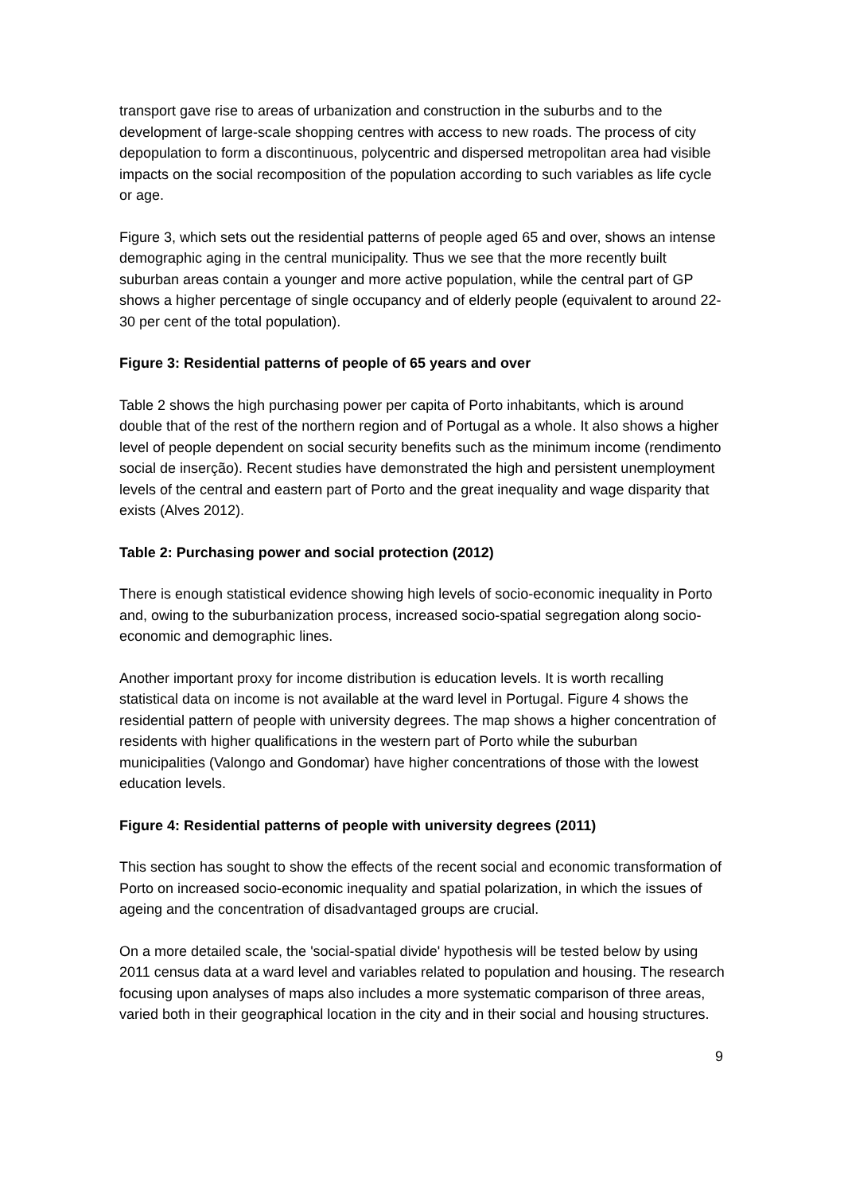transport gave rise to areas of urbanization and construction in the suburbs and to the development of large-scale shopping centres with access to new roads. The process of city depopulation to form a discontinuous, polycentric and dispersed metropolitan area had visible impacts on the social recomposition of the population according to such variables as life cycle or age.
Figure 3, which sets out the residential patterns of people aged 65 and over, shows an intense demographic aging in the central municipality. Thus we see that the more recently built suburban areas contain a younger and more active population, while the central part of GP shows a higher percentage of single occupancy and of elderly people (equivalent to around 22-30 per cent of the total population).
Figure 3: Residential patterns of people of 65 years and over
Table 2 shows the high purchasing power per capita of Porto inhabitants, which is around double that of the rest of the northern region and of Portugal as a whole. It also shows a higher level of people dependent on social security benefits such as the minimum income (rendimento social de inserção). Recent studies have demonstrated the high and persistent unemployment levels of the central and eastern part of Porto and the great inequality and wage disparity that exists (Alves 2012).
Table 2: Purchasing power and social protection (2012)
There is enough statistical evidence showing high levels of socio-economic inequality in Porto and, owing to the suburbanization process, increased socio-spatial segregation along socio-economic and demographic lines.
Another important proxy for income distribution is education levels. It is worth recalling statistical data on income is not available at the ward level in Portugal. Figure 4 shows the residential pattern of people with university degrees. The map shows a higher concentration of residents with higher qualifications in the western part of Porto while the suburban municipalities (Valongo and Gondomar) have higher concentrations of those with the lowest education levels.
Figure 4: Residential patterns of people with university degrees (2011)
This section has sought to show the effects of the recent social and economic transformation of Porto on increased socio-economic inequality and spatial polarization, in which the issues of ageing and the concentration of disadvantaged groups are crucial.
On a more detailed scale, the 'social-spatial divide' hypothesis will be tested below by using 2011 census data at a ward level and variables related to population and housing. The research focusing upon analyses of maps also includes a more systematic comparison of three areas, varied both in their geographical location in the city and in their social and housing structures.
9